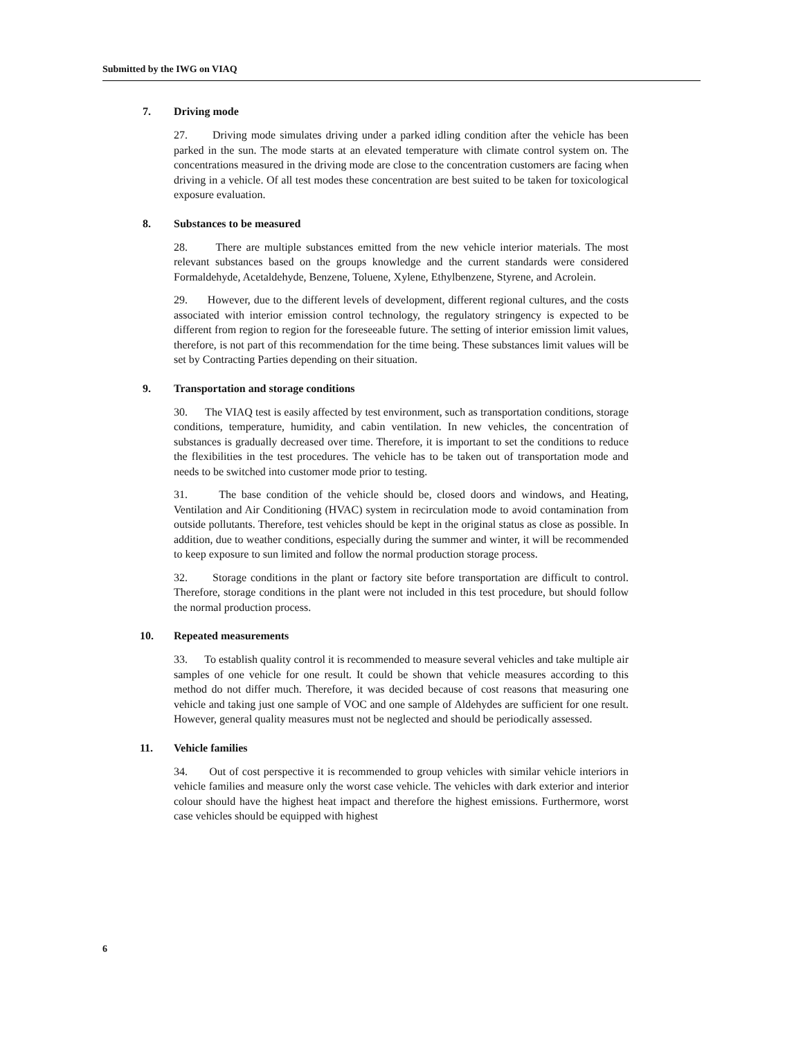Submitted by the IWG on VIAQ
7. Driving mode
27. Driving mode simulates driving under a parked idling condition after the vehicle has been parked in the sun. The mode starts at an elevated temperature with climate control system on. The concentrations measured in the driving mode are close to the concentration customers are facing when driving in a vehicle. Of all test modes these concentration are best suited to be taken for toxicological exposure evaluation.
8. Substances to be measured
28. There are multiple substances emitted from the new vehicle interior materials. The most relevant substances based on the groups knowledge and the current standards were considered Formaldehyde, Acetaldehyde, Benzene, Toluene, Xylene, Ethylbenzene, Styrene, and Acrolein.
29. However, due to the different levels of development, different regional cultures, and the costs associated with interior emission control technology, the regulatory stringency is expected to be different from region to region for the foreseeable future. The setting of interior emission limit values, therefore, is not part of this recommendation for the time being. These substances limit values will be set by Contracting Parties depending on their situation.
9. Transportation and storage conditions
30. The VIAQ test is easily affected by test environment, such as transportation conditions, storage conditions, temperature, humidity, and cabin ventilation. In new vehicles, the concentration of substances is gradually decreased over time. Therefore, it is important to set the conditions to reduce the flexibilities in the test procedures. The vehicle has to be taken out of transportation mode and needs to be switched into customer mode prior to testing.
31. The base condition of the vehicle should be, closed doors and windows, and Heating, Ventilation and Air Conditioning (HVAC) system in recirculation mode to avoid contamination from outside pollutants. Therefore, test vehicles should be kept in the original status as close as possible. In addition, due to weather conditions, especially during the summer and winter, it will be recommended to keep exposure to sun limited and follow the normal production storage process.
32. Storage conditions in the plant or factory site before transportation are difficult to control. Therefore, storage conditions in the plant were not included in this test procedure, but should follow the normal production process.
10. Repeated measurements
33. To establish quality control it is recommended to measure several vehicles and take multiple air samples of one vehicle for one result. It could be shown that vehicle measures according to this method do not differ much. Therefore, it was decided because of cost reasons that measuring one vehicle and taking just one sample of VOC and one sample of Aldehydes are sufficient for one result. However, general quality measures must not be neglected and should be periodically assessed.
11. Vehicle families
34. Out of cost perspective it is recommended to group vehicles with similar vehicle interiors in vehicle families and measure only the worst case vehicle. The vehicles with dark exterior and interior colour should have the highest heat impact and therefore the highest emissions. Furthermore, worst case vehicles should be equipped with highest
6